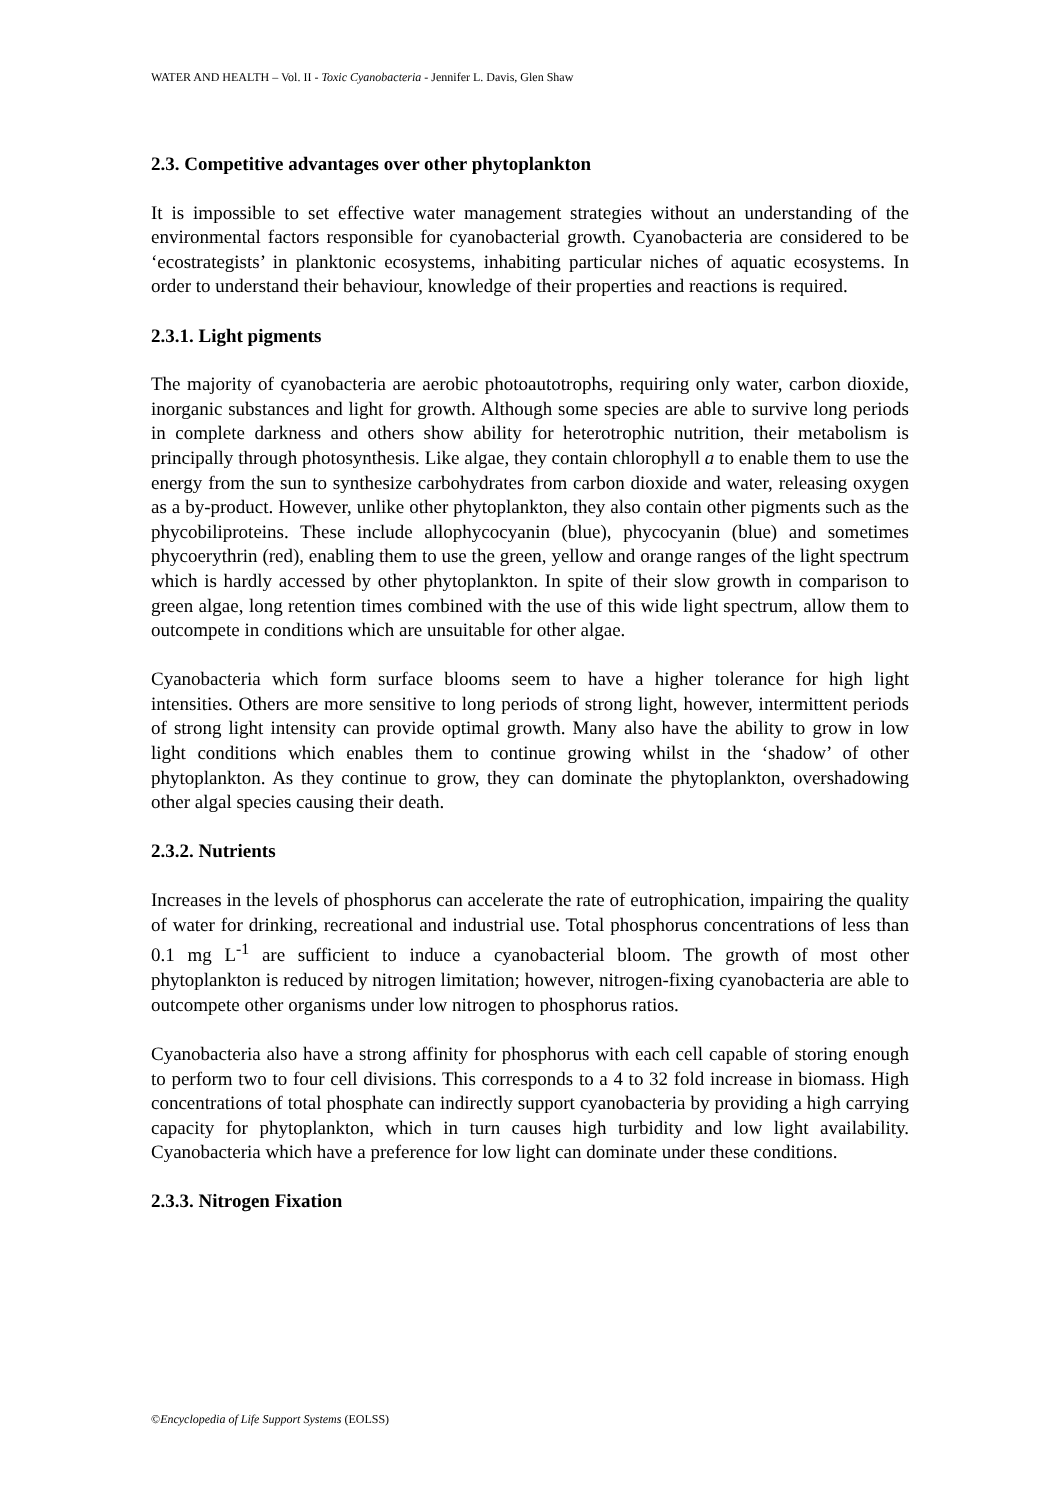WATER AND HEALTH – Vol. II - Toxic Cyanobacteria - Jennifer L. Davis, Glen Shaw
2.3. Competitive advantages over other phytoplankton
It is impossible to set effective water management strategies without an understanding of the environmental factors responsible for cyanobacterial growth. Cyanobacteria are considered to be ‘ecostrategists’ in planktonic ecosystems, inhabiting particular niches of aquatic ecosystems. In order to understand their behaviour, knowledge of their properties and reactions is required.
2.3.1. Light pigments
The majority of cyanobacteria are aerobic photoautotrophs, requiring only water, carbon dioxide, inorganic substances and light for growth. Although some species are able to survive long periods in complete darkness and others show ability for heterotrophic nutrition, their metabolism is principally through photosynthesis. Like algae, they contain chlorophyll a to enable them to use the energy from the sun to synthesize carbohydrates from carbon dioxide and water, releasing oxygen as a by-product. However, unlike other phytoplankton, they also contain other pigments such as the phycobiliproteins. These include allophycocyanin (blue), phycocyanin (blue) and sometimes phycoerythrin (red), enabling them to use the green, yellow and orange ranges of the light spectrum which is hardly accessed by other phytoplankton. In spite of their slow growth in comparison to green algae, long retention times combined with the use of this wide light spectrum, allow them to outcompete in conditions which are unsuitable for other algae.
Cyanobacteria which form surface blooms seem to have a higher tolerance for high light intensities. Others are more sensitive to long periods of strong light, however, intermittent periods of strong light intensity can provide optimal growth. Many also have the ability to grow in low light conditions which enables them to continue growing whilst in the ‘shadow’ of other phytoplankton. As they continue to grow, they can dominate the phytoplankton, overshadowing other algal species causing their death.
2.3.2. Nutrients
Increases in the levels of phosphorus can accelerate the rate of eutrophication, impairing the quality of water for drinking, recreational and industrial use. Total phosphorus concentrations of less than 0.1 mg L<sup>-1</sup> are sufficient to induce a cyanobacterial bloom. The growth of most other phytoplankton is reduced by nitrogen limitation; however, nitrogen-fixing cyanobacteria are able to outcompete other organisms under low nitrogen to phosphorus ratios.
Cyanobacteria also have a strong affinity for phosphorus with each cell capable of storing enough to perform two to four cell divisions. This corresponds to a 4 to 32 fold increase in biomass. High concentrations of total phosphate can indirectly support cyanobacteria by providing a high carrying capacity for phytoplankton, which in turn causes high turbidity and low light availability. Cyanobacteria which have a preference for low light can dominate under these conditions.
2.3.3. Nitrogen Fixation
©Encyclopedia of Life Support Systems (EOLSS)